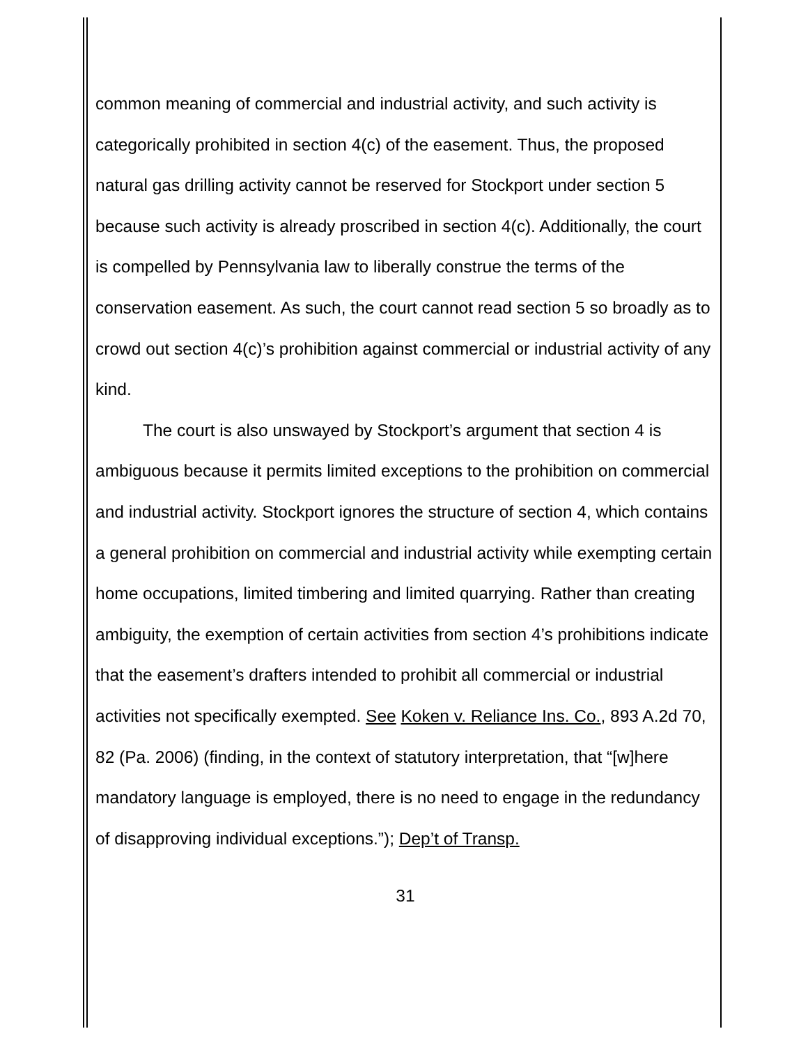common meaning of commercial and industrial activity, and such activity is categorically prohibited in section 4(c) of the easement. Thus, the proposed natural gas drilling activity cannot be reserved for Stockport under section 5 because such activity is already proscribed in section 4(c). Additionally, the court is compelled by Pennsylvania law to liberally construe the terms of the conservation easement. As such, the court cannot read section 5 so broadly as to crowd out section 4(c)’s prohibition against commercial or industrial activity of any kind.
The court is also unswayed by Stockport’s argument that section 4 is ambiguous because it permits limited exceptions to the prohibition on commercial and industrial activity. Stockport ignores the structure of section 4, which contains a general prohibition on commercial and industrial activity while exempting certain home occupations, limited timbering and limited quarrying. Rather than creating ambiguity, the exemption of certain activities from section 4’s prohibitions indicate that the easement’s drafters intended to prohibit all commercial or industrial activities not specifically exempted. See Koken v. Reliance Ins. Co., 893 A.2d 70, 82 (Pa. 2006) (finding, in the context of statutory interpretation, that “[w]here mandatory language is employed, there is no need to engage in the redundancy of disapproving individual exceptions.”); Dep’t of Transp.
31